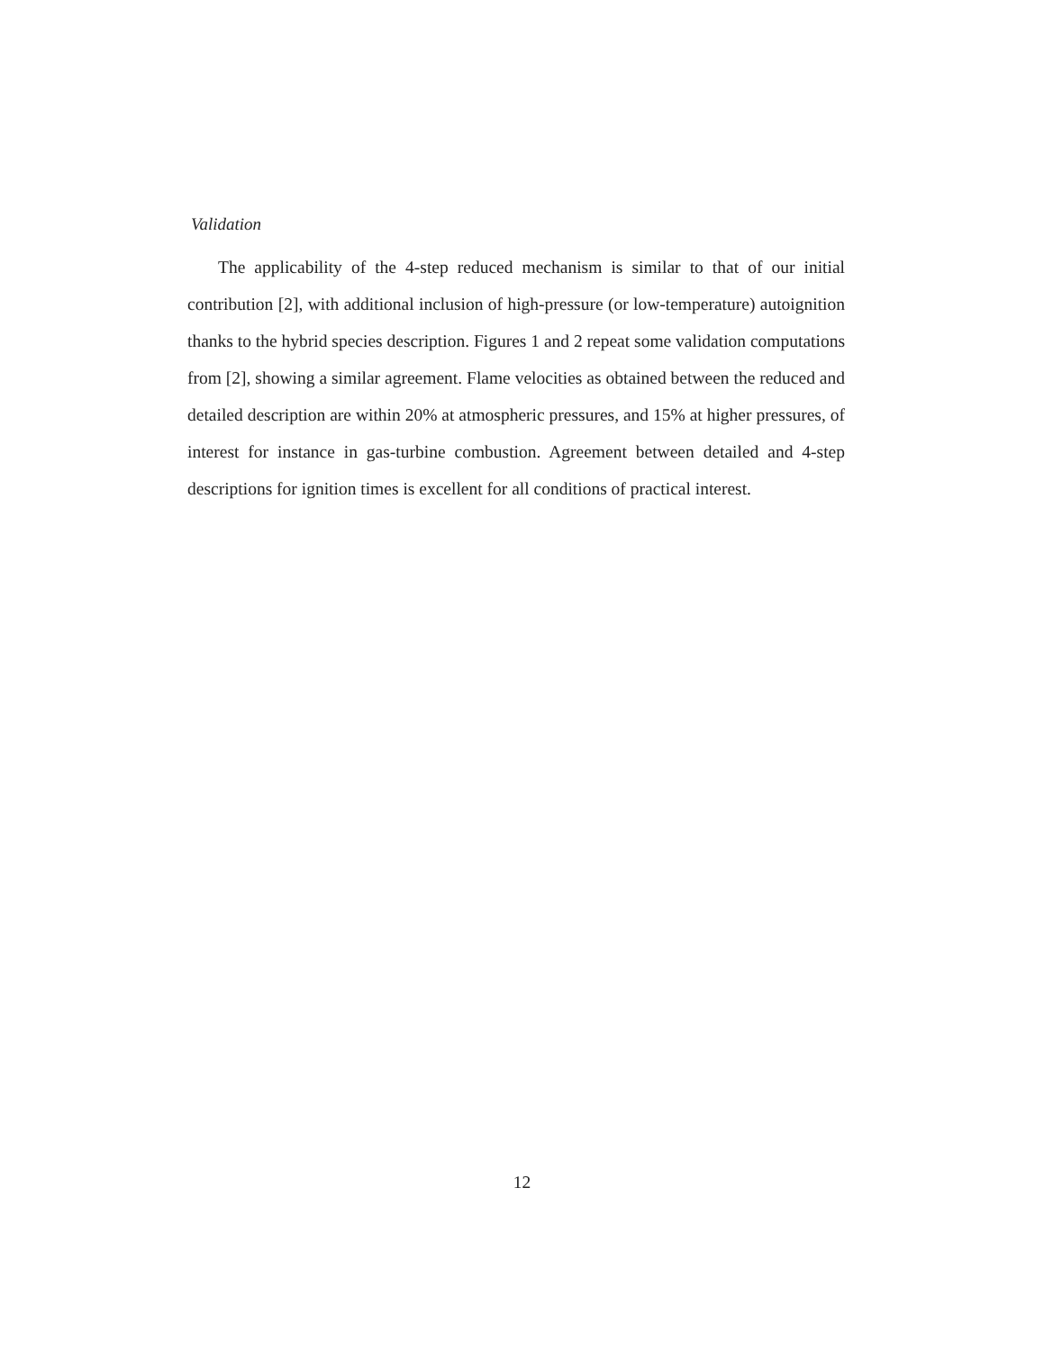Validation
The applicability of the 4-step reduced mechanism is similar to that of our initial contribution [2], with additional inclusion of high-pressure (or low-temperature) autoignition thanks to the hybrid species description. Figures 1 and 2 repeat some validation computations from [2], showing a similar agreement. Flame velocities as obtained between the reduced and detailed description are within 20% at atmospheric pressures, and 15% at higher pressures, of interest for instance in gas-turbine combustion. Agreement between detailed and 4-step descriptions for ignition times is excellent for all conditions of practical interest.
12